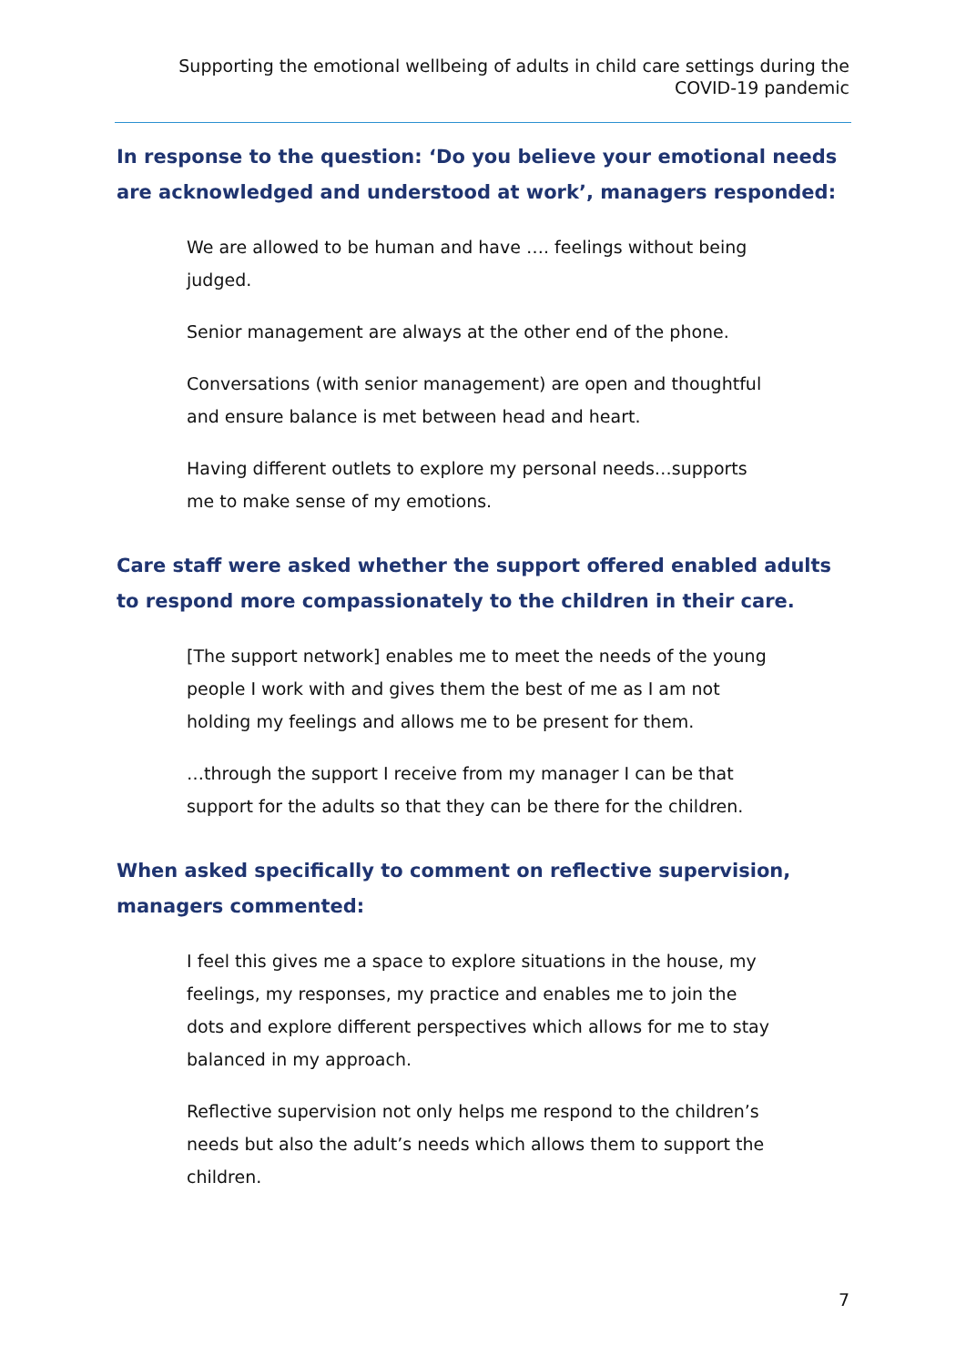Supporting the emotional wellbeing of adults in child care settings during the COVID-19 pandemic
In response to the question: ‘Do you believe your emotional needs are acknowledged and understood at work’, managers responded:
We are allowed to be human and have …. feelings without being judged.
Senior management are always at the other end of the phone.
Conversations (with senior management) are open and thoughtful and ensure balance is met between head and heart.
Having different outlets to explore my personal needs…supports me to make sense of my emotions.
Care staff were asked whether the support offered enabled adults to respond more compassionately to the children in their care.
[The support network] enables me to meet the needs of the young people I work with and gives them the best of me as I am not holding my feelings and allows me to be present for them.
…through the support I receive from my manager I can be that support for the adults so that they can be there for the children.
When asked specifically to comment on reflective supervision, managers commented:
I feel this gives me a space to explore situations in the house, my feelings, my responses, my practice and enables me to join the dots and explore different perspectives which allows for me to stay balanced in my approach.
Reflective supervision not only helps me respond to the children’s needs but also the adult’s needs which allows them to support the children.
7